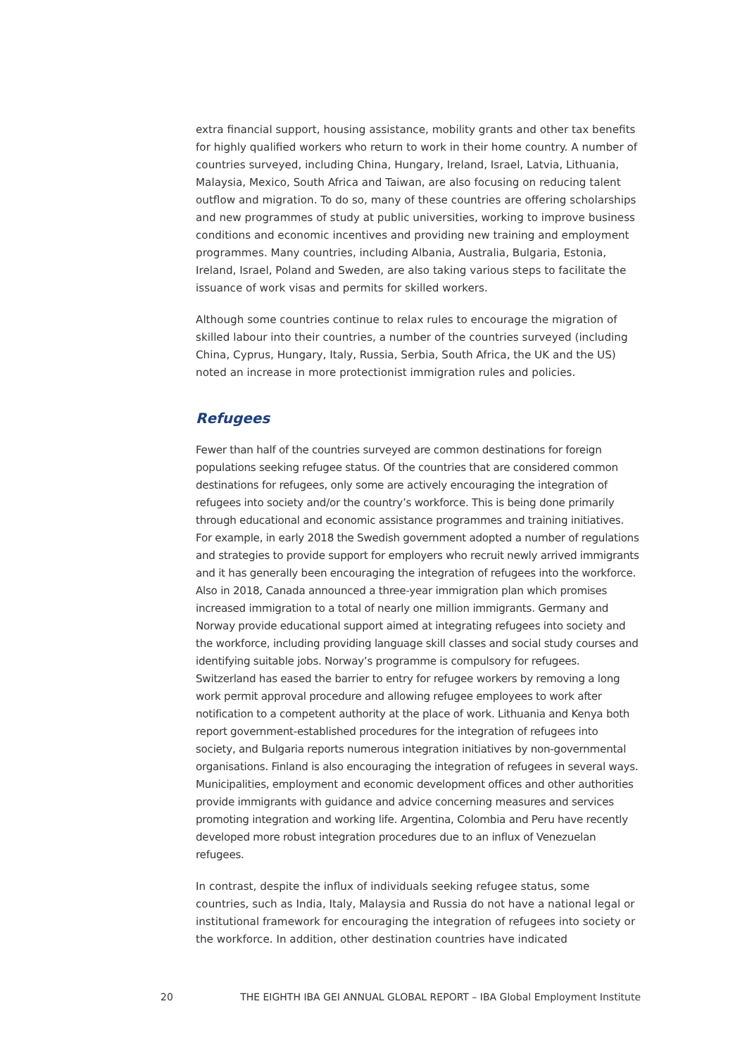extra financial support, housing assistance, mobility grants and other tax benefits for highly qualified workers who return to work in their home country. A number of countries surveyed, including China, Hungary, Ireland, Israel, Latvia, Lithuania, Malaysia, Mexico, South Africa and Taiwan, are also focusing on reducing talent outflow and migration. To do so, many of these countries are offering scholarships and new programmes of study at public universities, working to improve business conditions and economic incentives and providing new training and employment programmes. Many countries, including Albania, Australia, Bulgaria, Estonia, Ireland, Israel, Poland and Sweden, are also taking various steps to facilitate the issuance of work visas and permits for skilled workers.
Although some countries continue to relax rules to encourage the migration of skilled labour into their countries, a number of the countries surveyed (including China, Cyprus, Hungary, Italy, Russia, Serbia, South Africa, the UK and the US) noted an increase in more protectionist immigration rules and policies.
Refugees
Fewer than half of the countries surveyed are common destinations for foreign populations seeking refugee status. Of the countries that are considered common destinations for refugees, only some are actively encouraging the integration of refugees into society and/or the country’s workforce. This is being done primarily through educational and economic assistance programmes and training initiatives. For example, in early 2018 the Swedish government adopted a number of regulations and strategies to provide support for employers who recruit newly arrived immigrants and it has generally been encouraging the integration of refugees into the workforce. Also in 2018, Canada announced a three-year immigration plan which promises increased immigration to a total of nearly one million immigrants. Germany and Norway provide educational support aimed at integrating refugees into society and the workforce, including providing language skill classes and social study courses and identifying suitable jobs. Norway’s programme is compulsory for refugees. Switzerland has eased the barrier to entry for refugee workers by removing a long work permit approval procedure and allowing refugee employees to work after notification to a competent authority at the place of work. Lithuania and Kenya both report government-established procedures for the integration of refugees into society, and Bulgaria reports numerous integration initiatives by non-governmental organisations. Finland is also encouraging the integration of refugees in several ways. Municipalities, employment and economic development offices and other authorities provide immigrants with guidance and advice concerning measures and services promoting integration and working life. Argentina, Colombia and Peru have recently developed more robust integration procedures due to an influx of Venezuelan refugees.
In contrast, despite the influx of individuals seeking refugee status, some countries, such as India, Italy, Malaysia and Russia do not have a national legal or institutional framework for encouraging the integration of refugees into society or the workforce. In addition, other destination countries have indicated
20 THE EIGHTH IBA GEI ANNUAL GLOBAL REPORT – IBA Global Employment Institute